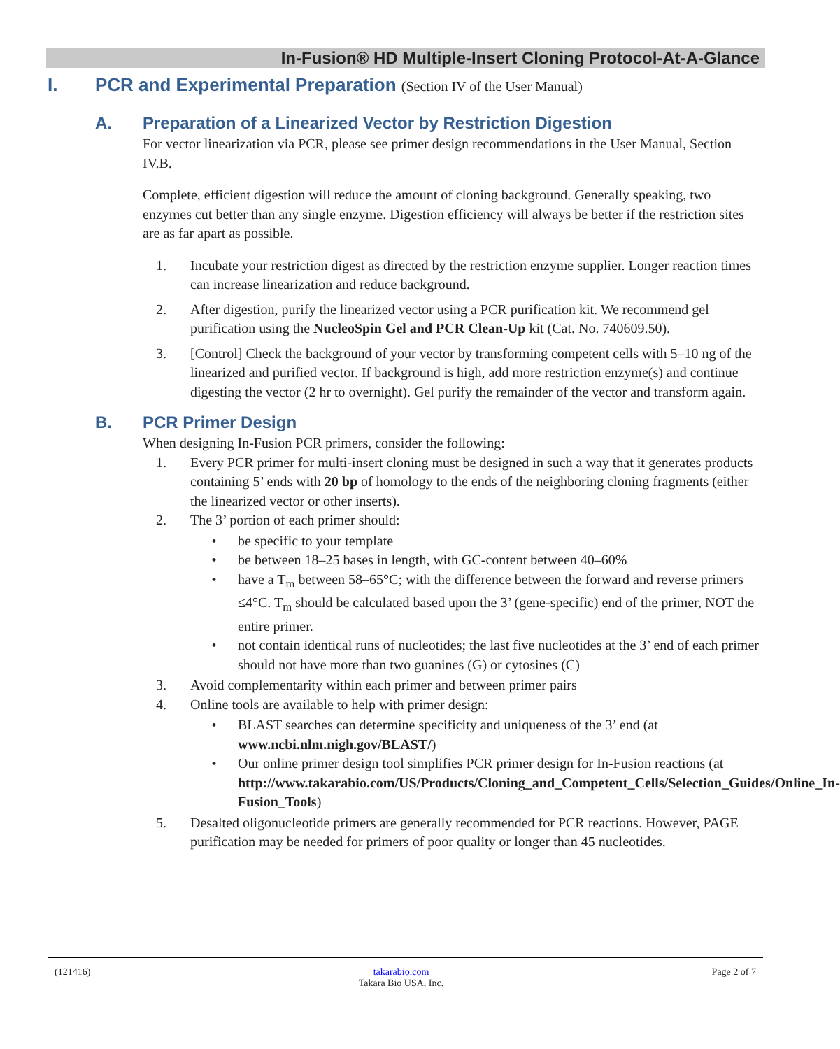In-Fusion® HD Multiple-Insert Cloning Protocol-At-A-Glance
I. PCR and Experimental Preparation (Section IV of the User Manual)
A. Preparation of a Linearized Vector by Restriction Digestion
For vector linearization via PCR, please see primer design recommendations in the User Manual, Section IV.B.
Complete, efficient digestion will reduce the amount of cloning background. Generally speaking, two enzymes cut better than any single enzyme. Digestion efficiency will always be better if the restriction sites are as far apart as possible.
1. Incubate your restriction digest as directed by the restriction enzyme supplier. Longer reaction times can increase linearization and reduce background.
2. After digestion, purify the linearized vector using a PCR purification kit. We recommend gel purification using the NucleoSpin Gel and PCR Clean-Up kit (Cat. No. 740609.50).
3. [Control] Check the background of your vector by transforming competent cells with 5–10 ng of the linearized and purified vector. If background is high, add more restriction enzyme(s) and continue digesting the vector (2 hr to overnight). Gel purify the remainder of the vector and transform again.
B. PCR Primer Design
When designing In-Fusion PCR primers, consider the following:
1. Every PCR primer for multi-insert cloning must be designed in such a way that it generates products containing 5’ ends with 20 bp of homology to the ends of the neighboring cloning fragments (either the linearized vector or other inserts).
2. The 3’ portion of each primer should:
• be specific to your template
• be between 18–25 bases in length, with GC-content between 40–60%
• have a T<sub>m</sub> between 58–65°C; with the difference between the forward and reverse primers ≤4°C. T<sub>m</sub> should be calculated based upon the 3’ (gene-specific) end of the primer, NOT the entire primer.
• not contain identical runs of nucleotides; the last five nucleotides at the 3’ end of each primer should not have more than two guanines (G) or cytosines (C)
3. Avoid complementarity within each primer and between primer pairs
4. Online tools are available to help with primer design:
• BLAST searches can determine specificity and uniqueness of the 3’ end (at www.ncbi.nlm.nigh.gov/BLAST/)
• Our online primer design tool simplifies PCR primer design for In-Fusion reactions (at http://www.takarabio.com/US/Products/Cloning_and_Competent_Cells/Selection_Guides/Online_In-Fusion_Tools)
5. Desalted oligonucleotide primers are generally recommended for PCR reactions. However, PAGE purification may be needed for primers of poor quality or longer than 45 nucleotides.
(121416) takarabio.com
Takara Bio USA, Inc. Page 2 of 7